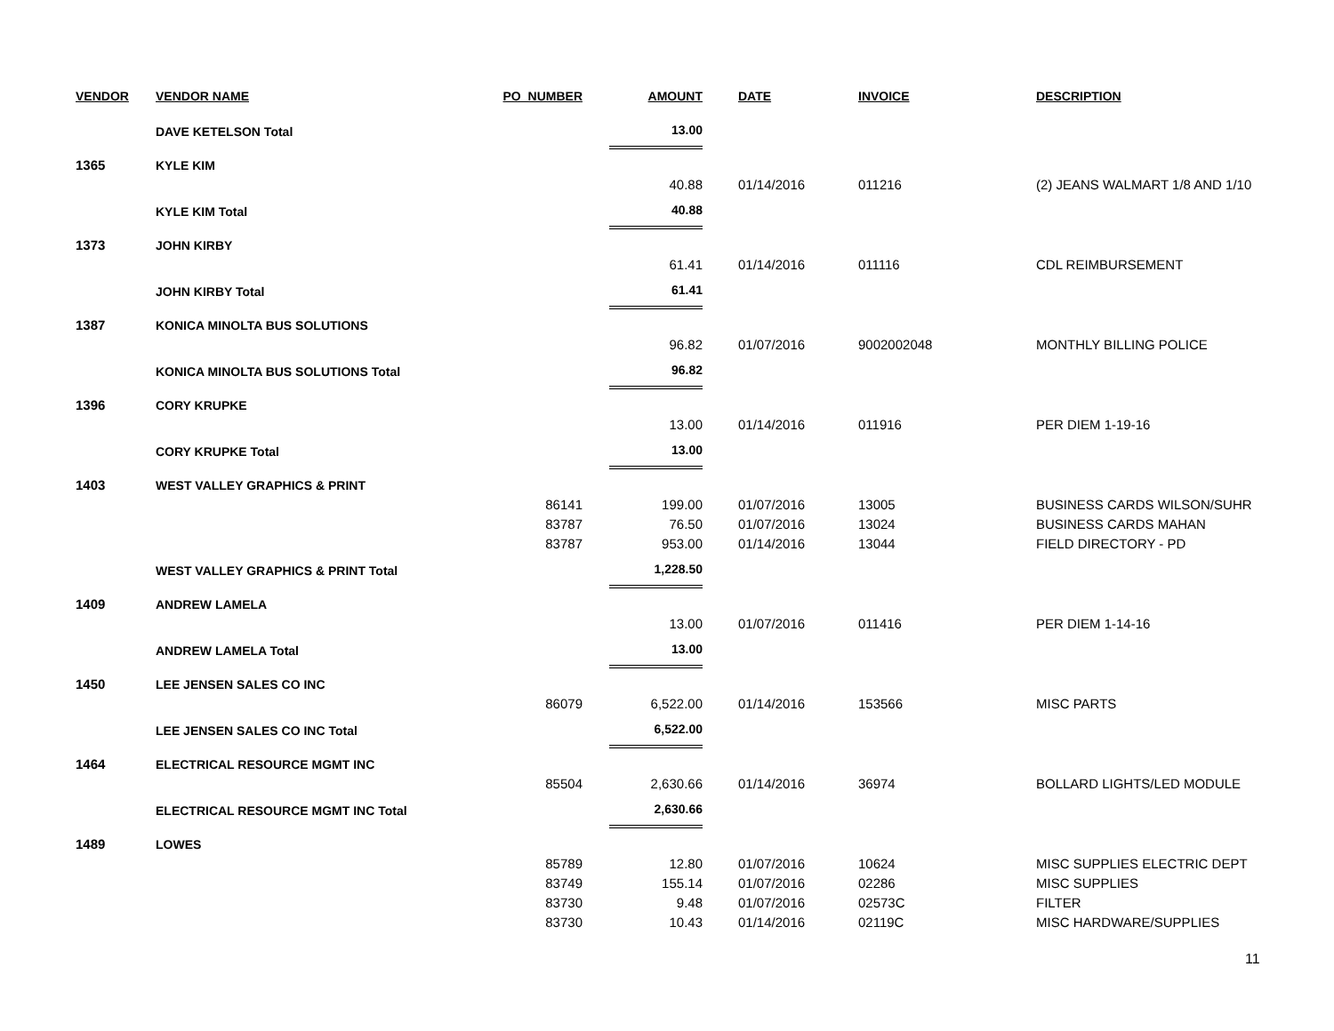| VENDOR | VENDOR NAME | PO_NUMBER | AMOUNT | DATE | INVOICE | DESCRIPTION |
| --- | --- | --- | --- | --- | --- | --- |
| | DAVE KETELSON Total | | 13.00 | | | |
| 1365 | KYLE KIM | | | | | |
| | | | 40.88 | 01/14/2016 | 011216 | (2) JEANS WALMART 1/8 AND 1/10 |
| | KYLE KIM Total | | 40.88 | | | |
| 1373 | JOHN KIRBY | | | | | |
| | | | 61.41 | 01/14/2016 | 011116 | CDL REIMBURSEMENT |
| | JOHN KIRBY Total | | 61.41 | | | |
| 1387 | KONICA MINOLTA BUS SOLUTIONS | | | | | |
| | | | 96.82 | 01/07/2016 | 9002002048 | MONTHLY BILLING POLICE |
| | KONICA MINOLTA BUS SOLUTIONS Total | | 96.82 | | | |
| 1396 | CORY KRUPKE | | | | | |
| | | | 13.00 | 01/14/2016 | 011916 | PER DIEM 1-19-16 |
| | CORY KRUPKE Total | | 13.00 | | | |
| 1403 | WEST VALLEY GRAPHICS & PRINT | | | | | |
| | | 86141 | 199.00 | 01/07/2016 | 13005 | BUSINESS CARDS WILSON/SUHR |
| | | 83787 | 76.50 | 01/07/2016 | 13024 | BUSINESS CARDS MAHAN |
| | | 83787 | 953.00 | 01/14/2016 | 13044 | FIELD DIRECTORY - PD |
| | WEST VALLEY GRAPHICS & PRINT Total | | 1,228.50 | | | |
| 1409 | ANDREW LAMELA | | | | | |
| | | | 13.00 | 01/07/2016 | 011416 | PER DIEM 1-14-16 |
| | ANDREW LAMELA Total | | 13.00 | | | |
| 1450 | LEE JENSEN SALES CO INC | | | | | |
| | | 86079 | 6,522.00 | 01/14/2016 | 153566 | MISC PARTS |
| | LEE JENSEN SALES CO INC Total | | 6,522.00 | | | |
| 1464 | ELECTRICAL RESOURCE MGMT INC | | | | | |
| | | 85504 | 2,630.66 | 01/14/2016 | 36974 | BOLLARD LIGHTS/LED MODULE |
| | ELECTRICAL RESOURCE MGMT INC Total | | 2,630.66 | | | |
| 1489 | LOWES | | | | | |
| | | 85789 | 12.80 | 01/07/2016 | 10624 | MISC SUPPLIES ELECTRIC DEPT |
| | | 83749 | 155.14 | 01/07/2016 | 02286 | MISC SUPPLIES |
| | | 83730 | 9.48 | 01/07/2016 | 02573C | FILTER |
| | | 83730 | 10.43 | 01/14/2016 | 02119C | MISC HARDWARE/SUPPLIES |
11